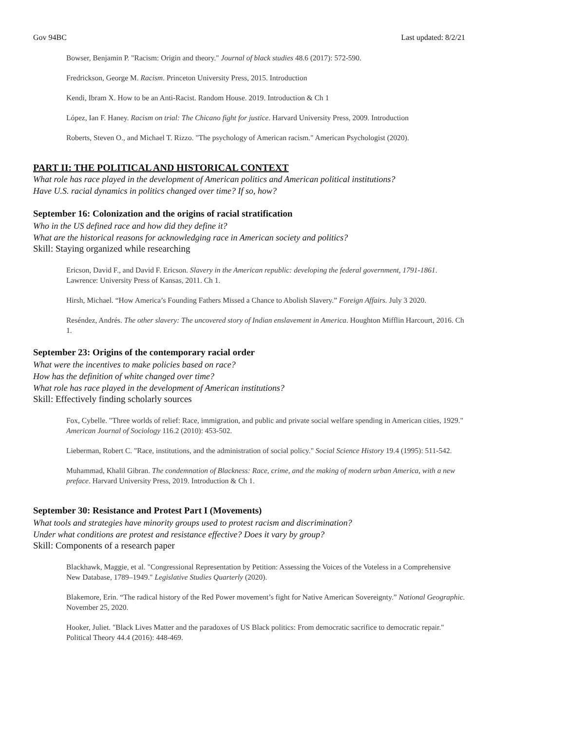Gov 94BC Last updated: 8/2/21
Bowser, Benjamin P. "Racism: Origin and theory." Journal of black studies 48.6 (2017): 572-590.
Fredrickson, George M. Racism. Princeton University Press, 2015. Introduction
Kendi, Ibram X. How to be an Anti-Racist. Random House. 2019. Introduction & Ch 1
López, Ian F. Haney. Racism on trial: The Chicano fight for justice. Harvard University Press, 2009. Introduction
Roberts, Steven O., and Michael T. Rizzo. "The psychology of American racism." American Psychologist (2020).
PART II: THE POLITICAL AND HISTORICAL CONTEXT
What role has race played in the development of American politics and American political institutions?
Have U.S. racial dynamics in politics changed over time? If so, how?
September 16: Colonization and the origins of racial stratification
Who in the US defined race and how did they define it?
What are the historical reasons for acknowledging race in American society and politics?
Skill: Staying organized while researching
Ericson, David F., and David F. Ericson. Slavery in the American republic: developing the federal government, 1791-1861. Lawrence: University Press of Kansas, 2011. Ch 1.
Hirsh, Michael. “How America’s Founding Fathers Missed a Chance to Abolish Slavery.” Foreign Affairs. July 3 2020.
Reséndez, Andrés. The other slavery: The uncovered story of Indian enslavement in America. Houghton Mifflin Harcourt, 2016. Ch 1.
September 23: Origins of the contemporary racial order
What were the incentives to make policies based on race?
How has the definition of white changed over time?
What role has race played in the development of American institutions?
Skill: Effectively finding scholarly sources
Fox, Cybelle. "Three worlds of relief: Race, immigration, and public and private social welfare spending in American cities, 1929." American Journal of Sociology 116.2 (2010): 453-502.
Lieberman, Robert C. "Race, institutions, and the administration of social policy." Social Science History 19.4 (1995): 511-542.
Muhammad, Khalil Gibran. The condemnation of Blackness: Race, crime, and the making of modern urban America, with a new preface. Harvard University Press, 2019. Introduction & Ch 1.
September 30: Resistance and Protest Part I (Movements)
What tools and strategies have minority groups used to protest racism and discrimination?
Under what conditions are protest and resistance effective? Does it vary by group?
Skill: Components of a research paper
Blackhawk, Maggie, et al. "Congressional Representation by Petition: Assessing the Voices of the Voteless in a Comprehensive New Database, 1789–1949." Legislative Studies Quarterly (2020).
Blakemore, Erin. “The radical history of the Red Power movement’s fight for Native American Sovereignty.” National Geographic. November 25, 2020.
Hooker, Juliet. "Black Lives Matter and the paradoxes of US Black politics: From democratic sacrifice to democratic repair." Political Theory 44.4 (2016): 448-469.